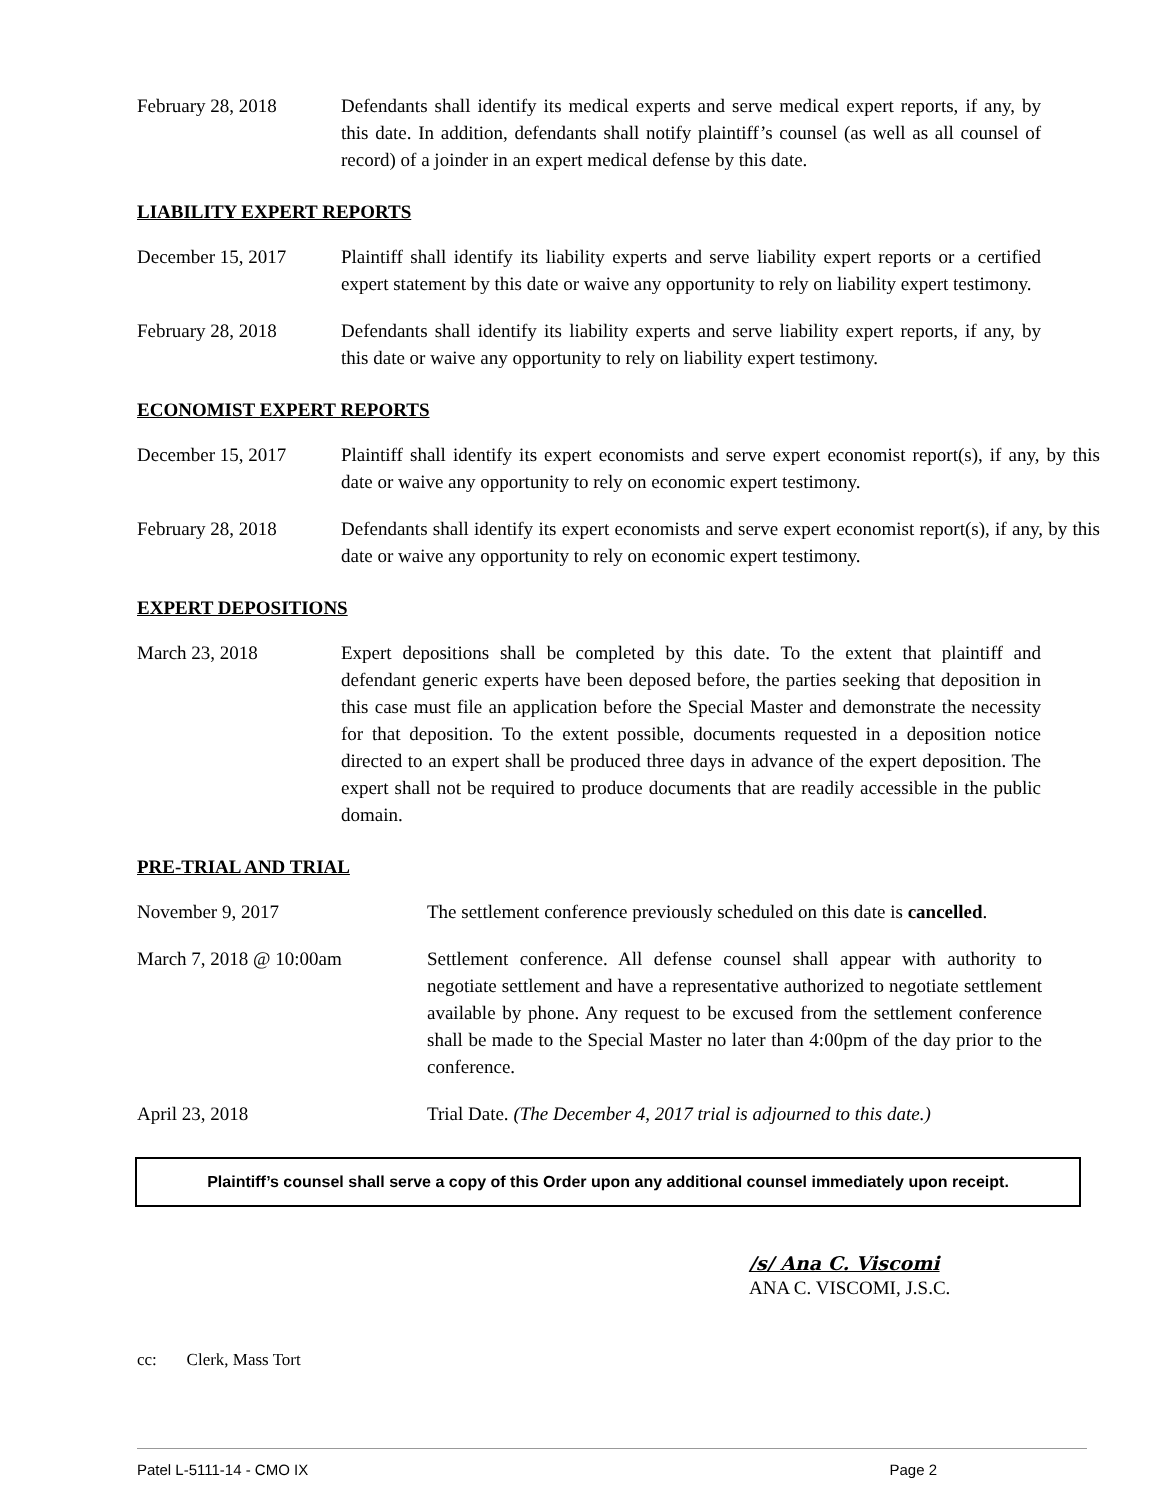February 28, 2018 Defendants shall identify its medical experts and serve medical expert reports, if any, by this date. In addition, defendants shall notify plaintiff’s counsel (as well as all counsel of record) of a joinder in an expert medical defense by this date.
LIABILITY EXPERT REPORTS
December 15, 2017 Plaintiff shall identify its liability experts and serve liability expert reports or a certified expert statement by this date or waive any opportunity to rely on liability expert testimony.
February 28, 2018 Defendants shall identify its liability experts and serve liability expert reports, if any, by this date or waive any opportunity to rely on liability expert testimony.
ECONOMIST EXPERT REPORTS
December 15, 2017 Plaintiff shall identify its expert economists and serve expert economist report(s), if any, by this date or waive any opportunity to rely on economic expert testimony.
February 28, 2018 Defendants shall identify its expert economists and serve expert economist report(s), if any, by this date or waive any opportunity to rely on economic expert testimony.
EXPERT DEPOSITIONS
March 23, 2018 Expert depositions shall be completed by this date. To the extent that plaintiff and defendant generic experts have been deposed before, the parties seeking that deposition in this case must file an application before the Special Master and demonstrate the necessity for that deposition. To the extent possible, documents requested in a deposition notice directed to an expert shall be produced three days in advance of the expert deposition. The expert shall not be required to produce documents that are readily accessible in the public domain.
PRE-TRIAL AND TRIAL
November 9, 2017 The settlement conference previously scheduled on this date is cancelled.
March 7, 2018 @ 10:00am Settlement conference. All defense counsel shall appear with authority to negotiate settlement and have a representative authorized to negotiate settlement available by phone. Any request to be excused from the settlement conference shall be made to the Special Master no later than 4:00pm of the day prior to the conference.
April 23, 2018 Trial Date. (The December 4, 2017 trial is adjourned to this date.)
Plaintiff’s counsel shall serve a copy of this Order upon any additional counsel immediately upon receipt.
/s/ Ana C. Viscomi
ANA C. VISCOMI, J.S.C.
cc: Clerk, Mass Tort
Patel L-5111-14 - CMO IX Page 2